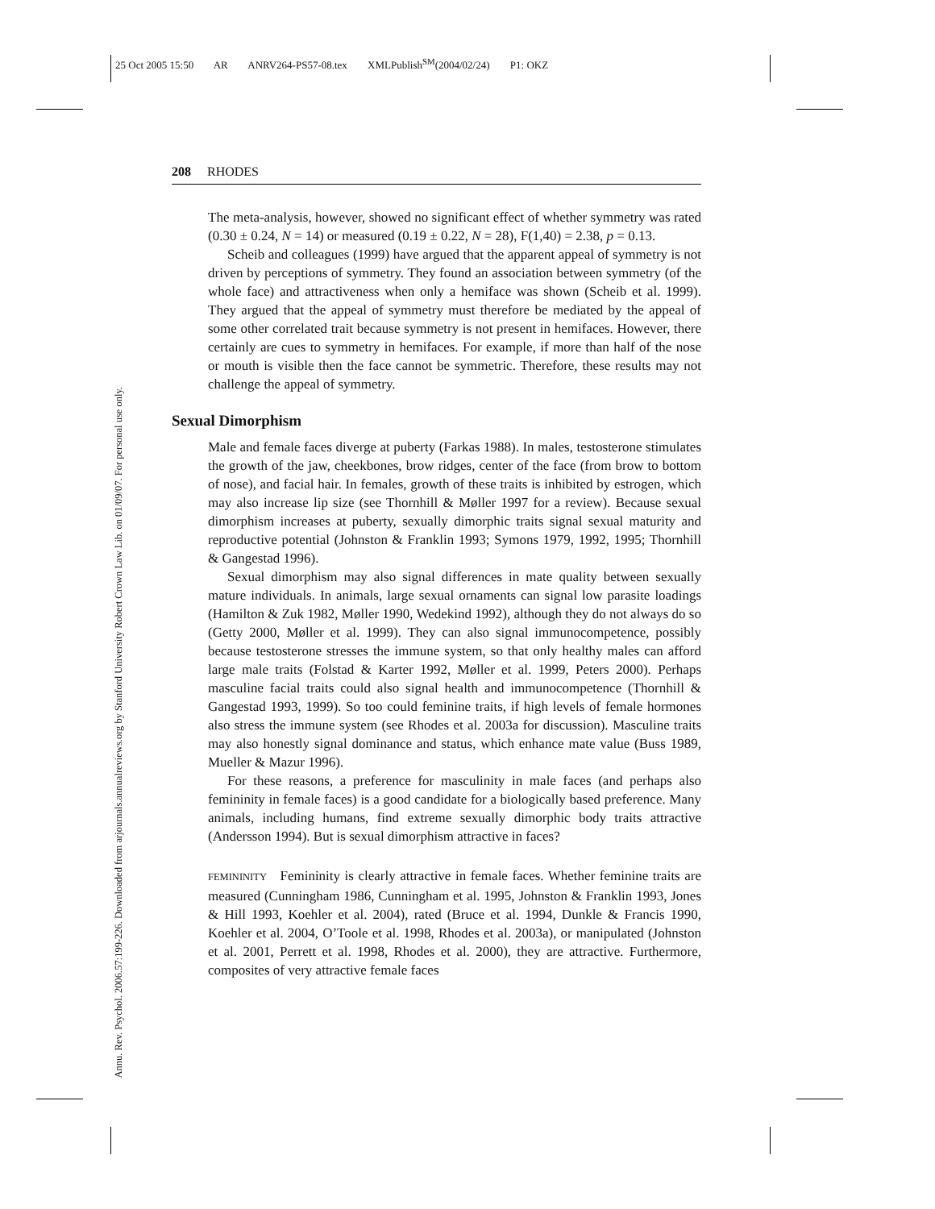25 Oct 2005 15:50 AR ANRV264-PS57-08.tex XMLPublish<sup>SM</sup>(2004/02/24) P1: OKZ
Annu. Rev. Psychol. 2006.57:199-226. Downloaded from arjournals.annualreviews.org by Stanford University Robert Crown Law Lib. on 01/09/07. For personal use only.
208 RHODES
The meta-analysis, however, showed no significant effect of whether symmetry was rated (0.30 ± 0.24, N = 14) or measured (0.19 ± 0.22, N = 28), F(1,40) = 2.38, p = 0.13.
Scheib and colleagues (1999) have argued that the apparent appeal of symmetry is not driven by perceptions of symmetry. They found an association between symmetry (of the whole face) and attractiveness when only a hemiface was shown (Scheib et al. 1999). They argued that the appeal of symmetry must therefore be mediated by the appeal of some other correlated trait because symmetry is not present in hemifaces. However, there certainly are cues to symmetry in hemifaces. For example, if more than half of the nose or mouth is visible then the face cannot be symmetric. Therefore, these results may not challenge the appeal of symmetry.
Sexual Dimorphism
Male and female faces diverge at puberty (Farkas 1988). In males, testosterone stimulates the growth of the jaw, cheekbones, brow ridges, center of the face (from brow to bottom of nose), and facial hair. In females, growth of these traits is inhibited by estrogen, which may also increase lip size (see Thornhill & Møller 1997 for a review). Because sexual dimorphism increases at puberty, sexually dimorphic traits signal sexual maturity and reproductive potential (Johnston & Franklin 1993; Symons 1979, 1992, 1995; Thornhill & Gangestad 1996).
Sexual dimorphism may also signal differences in mate quality between sexually mature individuals. In animals, large sexual ornaments can signal low parasite loadings (Hamilton & Zuk 1982, Møller 1990, Wedekind 1992), although they do not always do so (Getty 2000, Møller et al. 1999). They can also signal immunocompetence, possibly because testosterone stresses the immune system, so that only healthy males can afford large male traits (Folstad & Karter 1992, Møller et al. 1999, Peters 2000). Perhaps masculine facial traits could also signal health and immunocompetence (Thornhill & Gangestad 1993, 1999). So too could feminine traits, if high levels of female hormones also stress the immune system (see Rhodes et al. 2003a for discussion). Masculine traits may also honestly signal dominance and status, which enhance mate value (Buss 1989, Mueller & Mazur 1996).
For these reasons, a preference for masculinity in male faces (and perhaps also femininity in female faces) is a good candidate for a biologically based preference. Many animals, including humans, find extreme sexually dimorphic body traits attractive (Andersson 1994). But is sexual dimorphism attractive in faces?
FEMININITY Femininity is clearly attractive in female faces. Whether feminine traits are measured (Cunningham 1986, Cunningham et al. 1995, Johnston & Franklin 1993, Jones & Hill 1993, Koehler et al. 2004), rated (Bruce et al. 1994, Dunkle & Francis 1990, Koehler et al. 2004, O’Toole et al. 1998, Rhodes et al. 2003a), or manipulated (Johnston et al. 2001, Perrett et al. 1998, Rhodes et al. 2000), they are attractive. Furthermore, composites of very attractive female faces